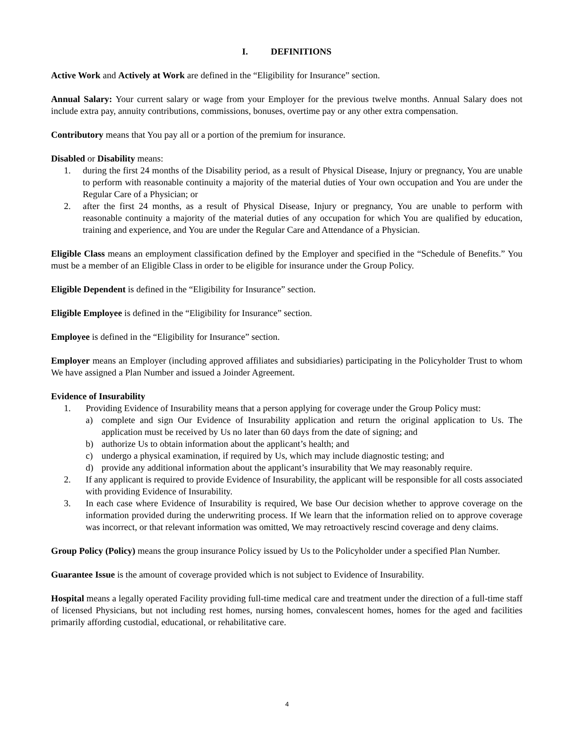I. DEFINITIONS
Active Work and Actively at Work are defined in the “Eligibility for Insurance” section.
Annual Salary: Your current salary or wage from your Employer for the previous twelve months. Annual Salary does not include extra pay, annuity contributions, commissions, bonuses, overtime pay or any other extra compensation.
Contributory means that You pay all or a portion of the premium for insurance.
Disabled or Disability means:
1. during the first 24 months of the Disability period, as a result of Physical Disease, Injury or pregnancy, You are unable to perform with reasonable continuity a majority of the material duties of Your own occupation and You are under the Regular Care of a Physician; or
2. after the first 24 months, as a result of Physical Disease, Injury or pregnancy, You are unable to perform with reasonable continuity a majority of the material duties of any occupation for which You are qualified by education, training and experience, and You are under the Regular Care and Attendance of a Physician.
Eligible Class means an employment classification defined by the Employer and specified in the “Schedule of Benefits.” You must be a member of an Eligible Class in order to be eligible for insurance under the Group Policy.
Eligible Dependent is defined in the “Eligibility for Insurance” section.
Eligible Employee is defined in the “Eligibility for Insurance” section.
Employee is defined in the “Eligibility for Insurance” section.
Employer means an Employer (including approved affiliates and subsidiaries) participating in the Policyholder Trust to whom We have assigned a Plan Number and issued a Joinder Agreement.
Evidence of Insurability
1. Providing Evidence of Insurability means that a person applying for coverage under the Group Policy must:
a) complete and sign Our Evidence of Insurability application and return the original application to Us. The application must be received by Us no later than 60 days from the date of signing; and
b) authorize Us to obtain information about the applicant’s health; and
c) undergo a physical examination, if required by Us, which may include diagnostic testing; and
d) provide any additional information about the applicant’s insurability that We may reasonably require.
2. If any applicant is required to provide Evidence of Insurability, the applicant will be responsible for all costs associated with providing Evidence of Insurability.
3. In each case where Evidence of Insurability is required, We base Our decision whether to approve coverage on the information provided during the underwriting process. If We learn that the information relied on to approve coverage was incorrect, or that relevant information was omitted, We may retroactively rescind coverage and deny claims.
Group Policy (Policy) means the group insurance Policy issued by Us to the Policyholder under a specified Plan Number.
Guarantee Issue is the amount of coverage provided which is not subject to Evidence of Insurability.
Hospital means a legally operated Facility providing full-time medical care and treatment under the direction of a full-time staff of licensed Physicians, but not including rest homes, nursing homes, convalescent homes, homes for the aged and facilities primarily affording custodial, educational, or rehabilitative care.
4